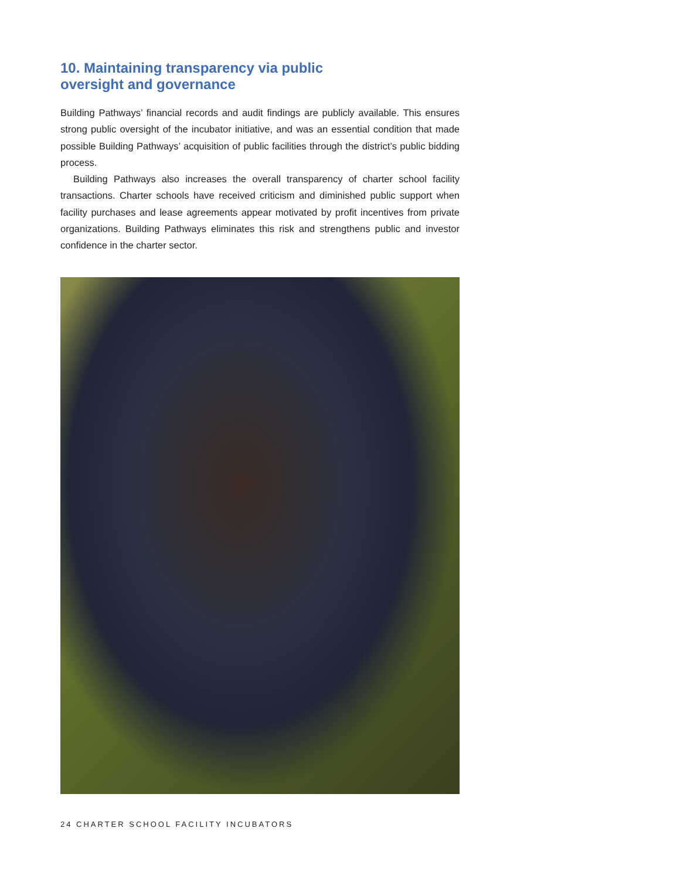10. Maintaining transparency via public
oversight and governance
Building Pathways’ financial records and audit findings are publicly available. This ensures strong public oversight of the incubator initiative, and was an essential condition that made possible Building Pathways’ acquisition of public facilities through the district’s public bidding process.
Building Pathways also increases the overall transparency of charter school facility transactions. Charter schools have received criticism and diminished public support when facility purchases and lease agreements appear motivated by profit incentives from private organizations. Building Pathways eliminates this risk and strengthens public and investor confidence in the charter sector.
24 CHARTER SCHOOL FACILITY INCUBATORS